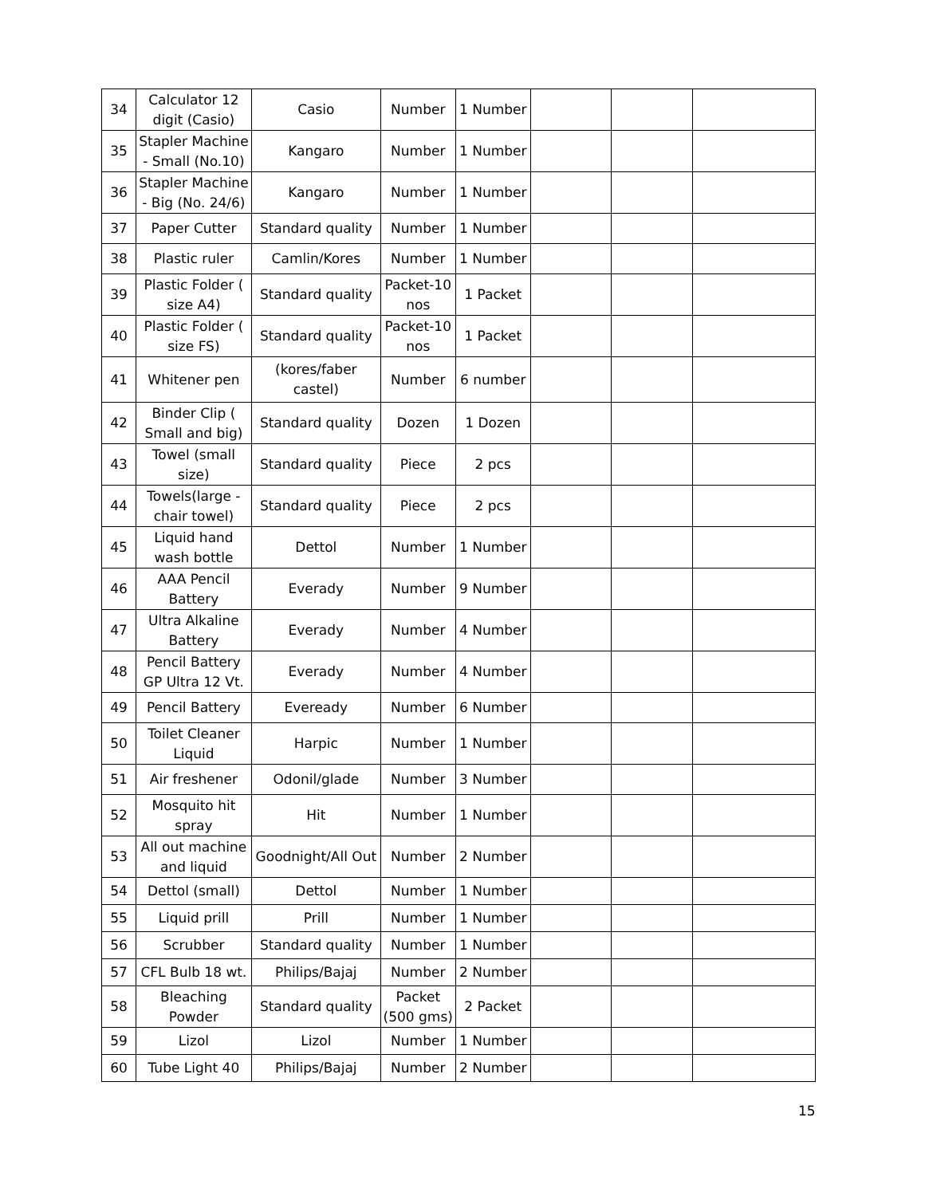| 34 | Calculator 12 digit (Casio) | Casio | Number | 1 Number | | | |
| 35 | Stapler Machine - Small (No.10) | Kangaro | Number | 1 Number | | | |
| 36 | Stapler Machine - Big (No. 24/6) | Kangaro | Number | 1 Number | | | |
| 37 | Paper Cutter | Standard quality | Number | 1 Number | | | |
| 38 | Plastic ruler | Camlin/Kores | Number | 1 Number | | | |
| 39 | Plastic Folder ( size A4) | Standard quality | Packet-10 nos | 1 Packet | | | |
| 40 | Plastic Folder ( size FS) | Standard quality | Packet-10 nos | 1 Packet | | | |
| 41 | Whitener pen | (kores/faber castel) | Number | 6 number | | | |
| 42 | Binder Clip ( Small and big) | Standard quality | Dozen | 1 Dozen | | | |
| 43 | Towel (small size) | Standard quality | Piece | 2 pcs | | | |
| 44 | Towels(large - chair towel) | Standard quality | Piece | 2 pcs | | | |
| 45 | Liquid hand wash bottle | Dettol | Number | 1 Number | | | |
| 46 | AAA Pencil Battery | Everady | Number | 9 Number | | | |
| 47 | Ultra Alkaline Battery | Everady | Number | 4 Number | | | |
| 48 | Pencil Battery GP Ultra 12 Vt. | Everady | Number | 4 Number | | | |
| 49 | Pencil Battery | Eveready | Number | 6 Number | | | |
| 50 | Toilet Cleaner Liquid | Harpic | Number | 1 Number | | | |
| 51 | Air freshener | Odonil/glade | Number | 3 Number | | | |
| 52 | Mosquito hit spray | Hit | Number | 1 Number | | | |
| 53 | All out machine and liquid | Goodnight/All Out | Number | 2 Number | | | |
| 54 | Dettol (small) | Dettol | Number | 1 Number | | | |
| 55 | Liquid prill | Prill | Number | 1 Number | | | |
| 56 | Scrubber | Standard quality | Number | 1 Number | | | |
| 57 | CFL Bulb 18 wt. | Philips/Bajaj | Number | 2 Number | | | |
| 58 | Bleaching Powder | Standard quality | Packet (500 gms) | 2 Packet | | | |
| 59 | Lizol | Lizol | Number | 1 Number | | | |
| 60 | Tube Light 40 | Philips/Bajaj | Number | 2 Number | | | |
15